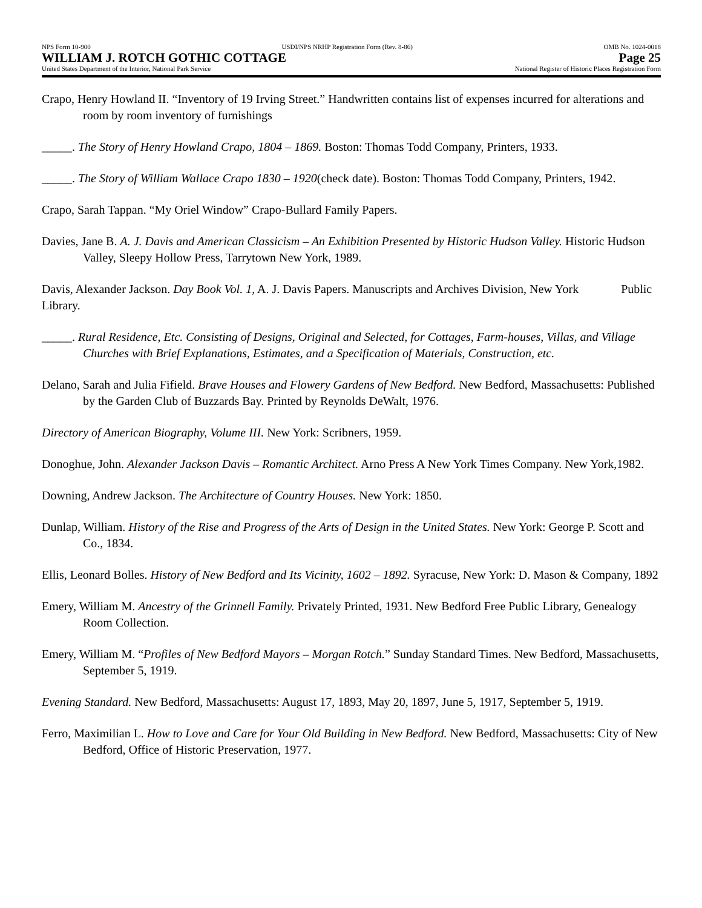NPS Form 10-900 USDI/NPS NRHP Registration Form (Rev. 8-86) OMB No. 1024-0018
WILLIAM J. ROTCH GOTHIC COTTAGE Page 25
United States Department of the Interior, National Park Service National Register of Historic Places Registration Form
Crapo, Henry Howland II. “Inventory of 19 Irving Street.” Handwritten contains list of expenses incurred for alterations and room by room inventory of furnishings
_____. The Story of Henry Howland Crapo, 1804 – 1869. Boston: Thomas Todd Company, Printers, 1933.
_____. The Story of William Wallace Crapo 1830 – 1920(check date). Boston: Thomas Todd Company, Printers, 1942.
Crapo, Sarah Tappan. “My Oriel Window” Crapo-Bullard Family Papers.
Davies, Jane B. A. J. Davis and American Classicism – An Exhibition Presented by Historic Hudson Valley. Historic Hudson Valley, Sleepy Hollow Press, Tarrytown New York, 1989.
Davis, Alexander Jackson. Day Book Vol. 1, A. J. Davis Papers. Manuscripts and Archives Division, New York Public Library.
_____. Rural Residence, Etc. Consisting of Designs, Original and Selected, for Cottages, Farm-houses, Villas, and Village Churches with Brief Explanations, Estimates, and a Specification of Materials, Construction, etc.
Delano, Sarah and Julia Fifield. Brave Houses and Flowery Gardens of New Bedford. New Bedford, Massachusetts: Published by the Garden Club of Buzzards Bay. Printed by Reynolds DeWalt, 1976.
Directory of American Biography, Volume III. New York: Scribners, 1959.
Donoghue, John. Alexander Jackson Davis – Romantic Architect. Arno Press A New York Times Company. New York,1982.
Downing, Andrew Jackson. The Architecture of Country Houses. New York: 1850.
Dunlap, William. History of the Rise and Progress of the Arts of Design in the United States. New York: George P. Scott and Co., 1834.
Ellis, Leonard Bolles. History of New Bedford and Its Vicinity, 1602 – 1892. Syracuse, New York: D. Mason & Company, 1892
Emery, William M. Ancestry of the Grinnell Family. Privately Printed, 1931. New Bedford Free Public Library, Genealogy Room Collection.
Emery, William M. “Profiles of New Bedford Mayors – Morgan Rotch.” Sunday Standard Times. New Bedford, Massachusetts, September 5, 1919.
Evening Standard. New Bedford, Massachusetts: August 17, 1893, May 20, 1897, June 5, 1917, September 5, 1919.
Ferro, Maximilian L. How to Love and Care for Your Old Building in New Bedford. New Bedford, Massachusetts: City of New Bedford, Office of Historic Preservation, 1977.